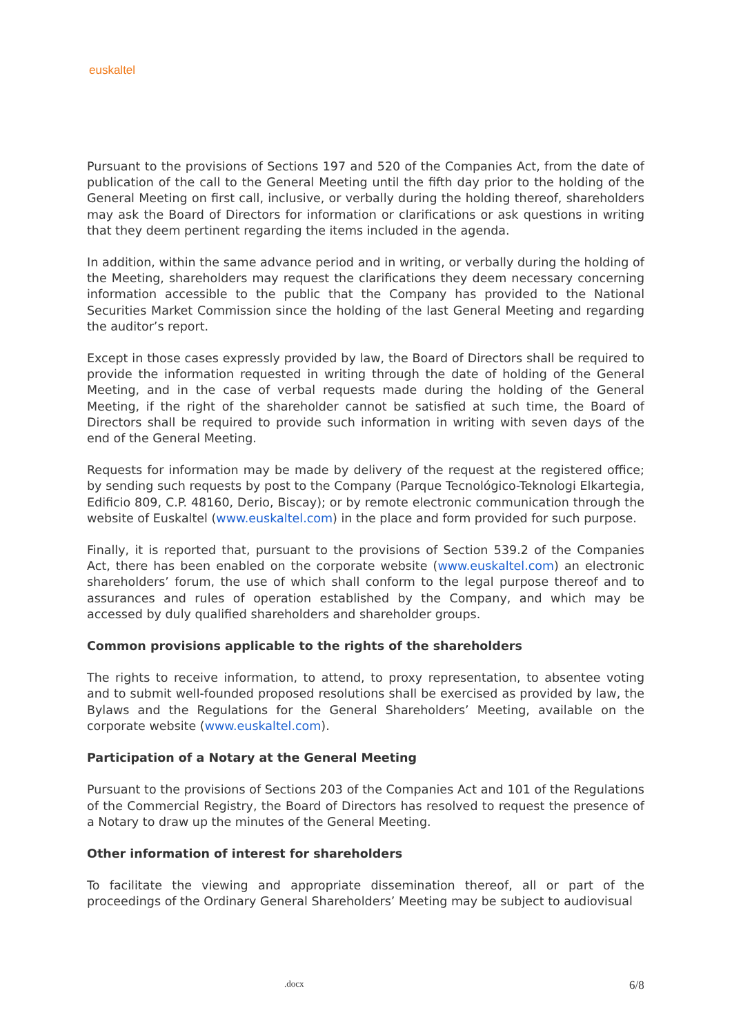euskaltel
Pursuant to the provisions of Sections 197 and 520 of the Companies Act, from the date of publication of the call to the General Meeting until the fifth day prior to the holding of the General Meeting on first call, inclusive, or verbally during the holding thereof, shareholders may ask the Board of Directors for information or clarifications or ask questions in writing that they deem pertinent regarding the items included in the agenda.
In addition, within the same advance period and in writing, or verbally during the holding of the Meeting, shareholders may request the clarifications they deem necessary concerning information accessible to the public that the Company has provided to the National Securities Market Commission since the holding of the last General Meeting and regarding the auditor’s report.
Except in those cases expressly provided by law, the Board of Directors shall be required to provide the information requested in writing through the date of holding of the General Meeting, and in the case of verbal requests made during the holding of the General Meeting, if the right of the shareholder cannot be satisfied at such time, the Board of Directors shall be required to provide such information in writing with seven days of the end of the General Meeting.
Requests for information may be made by delivery of the request at the registered office; by sending such requests by post to the Company (Parque Tecnológico-Teknologi Elkartegia, Edificio 809, C.P. 48160, Derio, Biscay); or by remote electronic communication through the website of Euskaltel (www.euskaltel.com) in the place and form provided for such purpose.
Finally, it is reported that, pursuant to the provisions of Section 539.2 of the Companies Act, there has been enabled on the corporate website (www.euskaltel.com) an electronic shareholders’ forum, the use of which shall conform to the legal purpose thereof and to assurances and rules of operation established by the Company, and which may be accessed by duly qualified shareholders and shareholder groups.
Common provisions applicable to the rights of the shareholders
The rights to receive information, to attend, to proxy representation, to absentee voting and to submit well-founded proposed resolutions shall be exercised as provided by law, the Bylaws and the Regulations for the General Shareholders’ Meeting, available on the corporate website (www.euskaltel.com).
Participation of a Notary at the General Meeting
Pursuant to the provisions of Sections 203 of the Companies Act and 101 of the Regulations of the Commercial Registry, the Board of Directors has resolved to request the presence of a Notary to draw up the minutes of the General Meeting.
Other information of interest for shareholders
To facilitate the viewing and appropriate dissemination thereof, all or part of the proceedings of the Ordinary General Shareholders’ Meeting may be subject to audiovisual
.docx 6/8